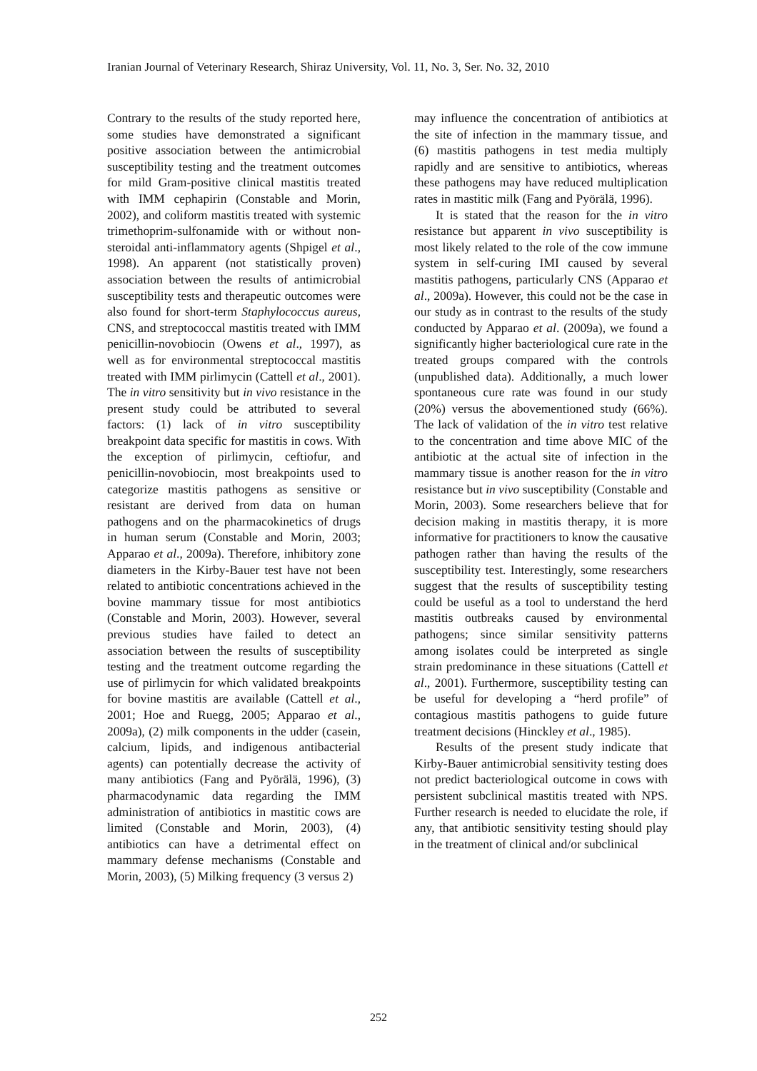Iranian Journal of Veterinary Research, Shiraz University, Vol. 11, No. 3, Ser. No. 32, 2010
Contrary to the results of the study reported here, some studies have demonstrated a significant positive association between the antimicrobial susceptibility testing and the treatment outcomes for mild Gram-positive clinical mastitis treated with IMM cephapirin (Constable and Morin, 2002), and coliform mastitis treated with systemic trimethoprim-sulfonamide with or without non-steroidal anti-inflammatory agents (Shpigel et al., 1998). An apparent (not statistically proven) association between the results of antimicrobial susceptibility tests and therapeutic outcomes were also found for short-term Staphylococcus aureus, CNS, and streptococcal mastitis treated with IMM penicillin-novobiocin (Owens et al., 1997), as well as for environmental streptococcal mastitis treated with IMM pirlimycin (Cattell et al., 2001). The in vitro sensitivity but in vivo resistance in the present study could be attributed to several factors: (1) lack of in vitro susceptibility breakpoint data specific for mastitis in cows. With the exception of pirlimycin, ceftiofur, and penicillin-novobiocin, most breakpoints used to categorize mastitis pathogens as sensitive or resistant are derived from data on human pathogens and on the pharmacokinetics of drugs in human serum (Constable and Morin, 2003; Apparao et al., 2009a). Therefore, inhibitory zone diameters in the Kirby-Bauer test have not been related to antibiotic concentrations achieved in the bovine mammary tissue for most antibiotics (Constable and Morin, 2003). However, several previous studies have failed to detect an association between the results of susceptibility testing and the treatment outcome regarding the use of pirlimycin for which validated breakpoints for bovine mastitis are available (Cattell et al., 2001; Hoe and Ruegg, 2005; Apparao et al., 2009a), (2) milk components in the udder (casein, calcium, lipids, and indigenous antibacterial agents) can potentially decrease the activity of many antibiotics (Fang and Pyörälä, 1996), (3) pharmacodynamic data regarding the IMM administration of antibiotics in mastitic cows are limited (Constable and Morin, 2003), (4) antibiotics can have a detrimental effect on mammary defense mechanisms (Constable and Morin, 2003), (5) Milking frequency (3 versus 2)
may influence the concentration of antibiotics at the site of infection in the mammary tissue, and (6) mastitis pathogens in test media multiply rapidly and are sensitive to antibiotics, whereas these pathogens may have reduced multiplication rates in mastitic milk (Fang and Pyörälä, 1996).
It is stated that the reason for the in vitro resistance but apparent in vivo susceptibility is most likely related to the role of the cow immune system in self-curing IMI caused by several mastitis pathogens, particularly CNS (Apparao et al., 2009a). However, this could not be the case in our study as in contrast to the results of the study conducted by Apparao et al. (2009a), we found a significantly higher bacteriological cure rate in the treated groups compared with the controls (unpublished data). Additionally, a much lower spontaneous cure rate was found in our study (20%) versus the abovementioned study (66%). The lack of validation of the in vitro test relative to the concentration and time above MIC of the antibiotic at the actual site of infection in the mammary tissue is another reason for the in vitro resistance but in vivo susceptibility (Constable and Morin, 2003). Some researchers believe that for decision making in mastitis therapy, it is more informative for practitioners to know the causative pathogen rather than having the results of the susceptibility test. Interestingly, some researchers suggest that the results of susceptibility testing could be useful as a tool to understand the herd mastitis outbreaks caused by environmental pathogens; since similar sensitivity patterns among isolates could be interpreted as single strain predominance in these situations (Cattell et al., 2001). Furthermore, susceptibility testing can be useful for developing a “herd profile” of contagious mastitis pathogens to guide future treatment decisions (Hinckley et al., 1985).
Results of the present study indicate that Kirby-Bauer antimicrobial sensitivity testing does not predict bacteriological outcome in cows with persistent subclinical mastitis treated with NPS. Further research is needed to elucidate the role, if any, that antibiotic sensitivity testing should play in the treatment of clinical and/or subclinical
252